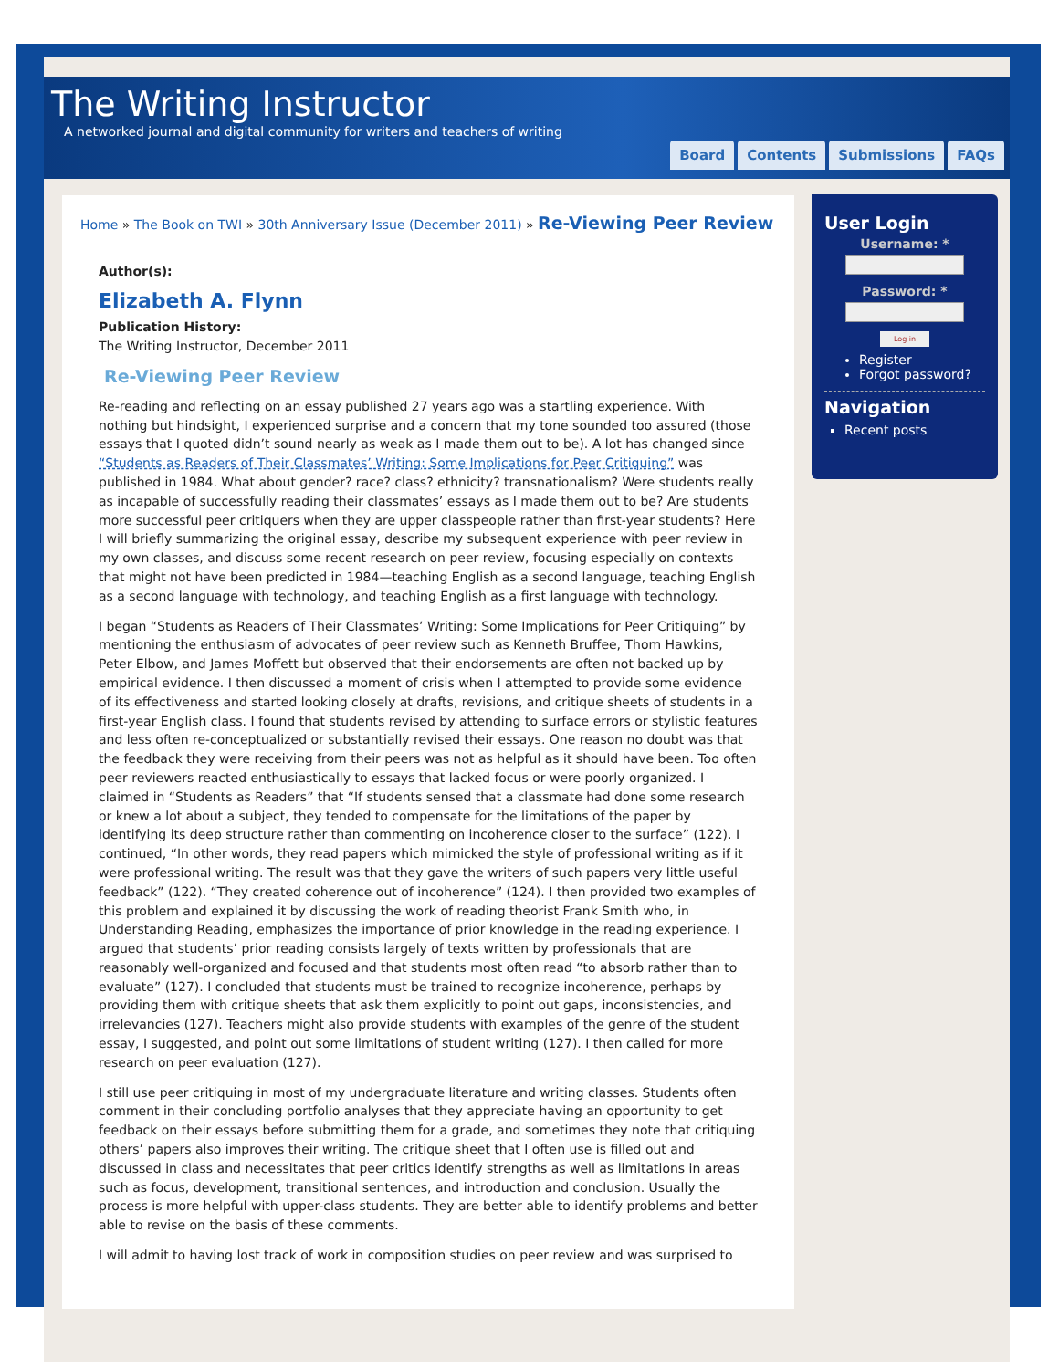The Writing Instructor
A networked journal and digital community for writers and teachers of writing
Board Contents Submissions FAQs
Home » The Book on TWI » 30th Anniversary Issue (December 2011) » Re-Viewing Peer Review
Author(s):
Elizabeth A. Flynn
Publication History:
The Writing Instructor, December 2011
Re-Viewing Peer Review
Re-reading and reflecting on an essay published 27 years ago was a startling experience. With nothing but hindsight, I experienced surprise and a concern that my tone sounded too assured (those essays that I quoted didn’t sound nearly as weak as I made them out to be). A lot has changed since “Students as Readers of Their Classmates’ Writing: Some Implications for Peer Critiquing” was published in 1984. What about gender? race? class? ethnicity? transnationalism? Were students really as incapable of successfully reading their classmates’ essays as I made them out to be? Are students more successful peer critiquers when they are upper classpeople rather than first-year students? Here I will briefly summarizing the original essay, describe my subsequent experience with peer review in my own classes, and discuss some recent research on peer review, focusing especially on contexts that might not have been predicted in 1984—teaching English as a second language, teaching English as a second language with technology, and teaching English as a first language with technology.
I began “Students as Readers of Their Classmates’ Writing: Some Implications for Peer Critiquing” by mentioning the enthusiasm of advocates of peer review such as Kenneth Bruffee, Thom Hawkins, Peter Elbow, and James Moffett but observed that their endorsements are often not backed up by empirical evidence. I then discussed a moment of crisis when I attempted to provide some evidence of its effectiveness and started looking closely at drafts, revisions, and critique sheets of students in a first-year English class. I found that students revised by attending to surface errors or stylistic features and less often re-conceptualized or substantially revised their essays. One reason no doubt was that the feedback they were receiving from their peers was not as helpful as it should have been. Too often peer reviewers reacted enthusiastically to essays that lacked focus or were poorly organized. I claimed in “Students as Readers” that “If students sensed that a classmate had done some research or knew a lot about a subject, they tended to compensate for the limitations of the paper by identifying its deep structure rather than commenting on incoherence closer to the surface” (122). I continued, “In other words, they read papers which mimicked the style of professional writing as if it were professional writing. The result was that they gave the writers of such papers very little useful feedback” (122). “They created coherence out of incoherence” (124). I then provided two examples of this problem and explained it by discussing the work of reading theorist Frank Smith who, in Understanding Reading, emphasizes the importance of prior knowledge in the reading experience. I argued that students’ prior reading consists largely of texts written by professionals that are reasonably well-organized and focused and that students most often read “to absorb rather than to evaluate” (127). I concluded that students must be trained to recognize incoherence, perhaps by providing them with critique sheets that ask them explicitly to point out gaps, inconsistencies, and irrelevancies (127). Teachers might also provide students with examples of the genre of the student essay, I suggested, and point out some limitations of student writing (127). I then called for more research on peer evaluation (127).
I still use peer critiquing in most of my undergraduate literature and writing classes. Students often comment in their concluding portfolio analyses that they appreciate having an opportunity to get feedback on their essays before submitting them for a grade, and sometimes they note that critiquing others’ papers also improves their writing. The critique sheet that I often use is filled out and discussed in class and necessitates that peer critics identify strengths as well as limitations in areas such as focus, development, transitional sentences, and introduction and conclusion. Usually the process is more helpful with upper-class students. They are better able to identify problems and better able to revise on the basis of these comments.
I will admit to having lost track of work in composition studies on peer review and was surprised to
User Login
Username: *
Password: *
Log in
Register
Forgot password?
Navigation
Recent posts